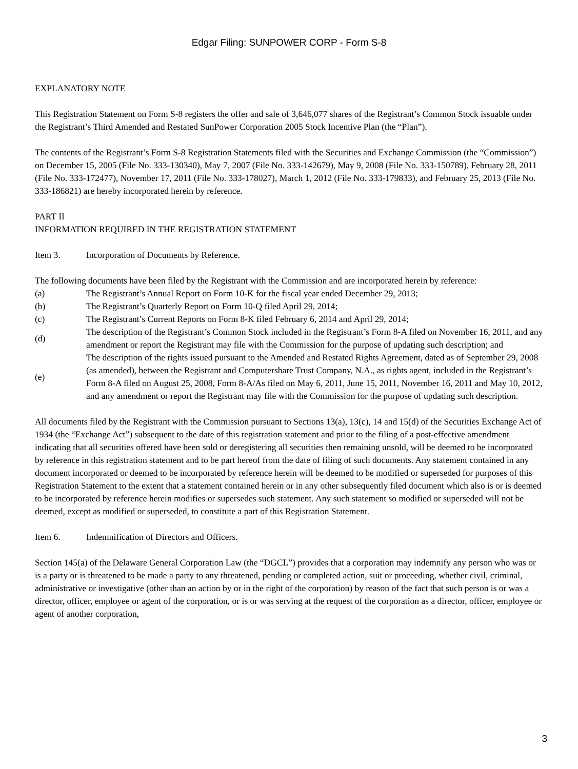Edgar Filing: SUNPOWER CORP - Form S-8
EXPLANATORY NOTE
This Registration Statement on Form S-8 registers the offer and sale of 3,646,077 shares of the Registrant’s Common Stock issuable under the Registrant’s Third Amended and Restated SunPower Corporation 2005 Stock Incentive Plan (the “Plan”).
The contents of the Registrant’s Form S-8 Registration Statements filed with the Securities and Exchange Commission (the “Commission”) on December 15, 2005 (File No. 333-130340), May 7, 2007 (File No. 333-142679), May 9, 2008 (File No. 333-150789), February 28, 2011 (File No. 333-172477), November 17, 2011 (File No. 333-178027), March 1, 2012 (File No. 333-179833), and February 25, 2013 (File No. 333-186821) are hereby incorporated herein by reference.
PART II
INFORMATION REQUIRED IN THE REGISTRATION STATEMENT
Item 3. Incorporation of Documents by Reference.
The following documents have been filed by the Registrant with the Commission and are incorporated herein by reference:
| (a) | The Registrant’s Annual Report on Form 10-K for the fiscal year ended December 29, 2013; |
| (b) | The Registrant’s Quarterly Report on Form 10-Q filed April 29, 2014; |
| (c) | The Registrant’s Current Reports on Form 8-K filed February 6, 2014 and April 29, 2014; |
| (d) | The description of the Registrant’s Common Stock included in the Registrant’s Form 8-A filed on November 16, 2011, and any amendment or report the Registrant may file with the Commission for the purpose of updating such description; and |
| (e) | The description of the rights issued pursuant to the Amended and Restated Rights Agreement, dated as of September 29, 2008 (as amended), between the Registrant and Computershare Trust Company, N.A., as rights agent, included in the Registrant’s Form 8-A filed on August 25, 2008, Form 8-A/As filed on May 6, 2011, June 15, 2011, November 16, 2011 and May 10, 2012, and any amendment or report the Registrant may file with the Commission for the purpose of updating such description. |
All documents filed by the Registrant with the Commission pursuant to Sections 13(a), 13(c), 14 and 15(d) of the Securities Exchange Act of 1934 (the “Exchange Act”) subsequent to the date of this registration statement and prior to the filing of a post-effective amendment indicating that all securities offered have been sold or deregistering all securities then remaining unsold, will be deemed to be incorporated by reference in this registration statement and to be part hereof from the date of filing of such documents. Any statement contained in any document incorporated or deemed to be incorporated by reference herein will be deemed to be modified or superseded for purposes of this Registration Statement to the extent that a statement contained herein or in any other subsequently filed document which also is or is deemed to be incorporated by reference herein modifies or supersedes such statement. Any such statement so modified or superseded will not be deemed, except as modified or superseded, to constitute a part of this Registration Statement.
Item 6. Indemnification of Directors and Officers.
Section 145(a) of the Delaware General Corporation Law (the “DGCL”) provides that a corporation may indemnify any person who was or is a party or is threatened to be made a party to any threatened, pending or completed action, suit or proceeding, whether civil, criminal, administrative or investigative (other than an action by or in the right of the corporation) by reason of the fact that such person is or was a director, officer, employee or agent of the corporation, or is or was serving at the request of the corporation as a director, officer, employee or agent of another corporation,
3